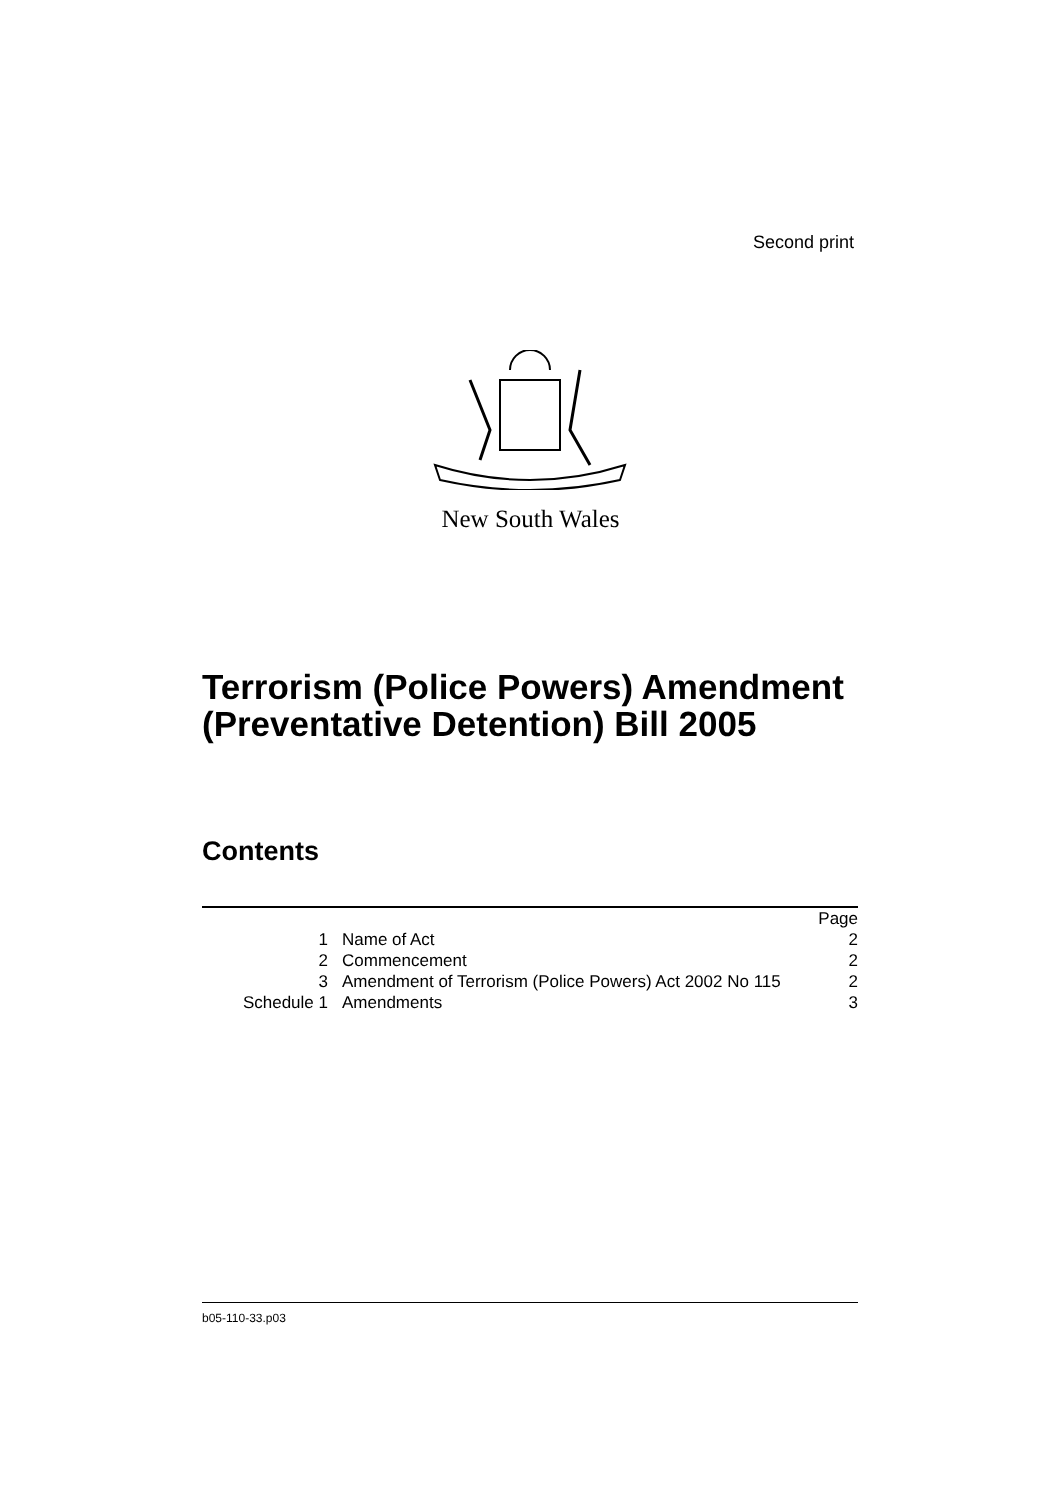Second print
New South Wales
Terrorism (Police Powers) Amendment
(Preventative Detention) Bill 2005
Contents
| | | Page |
| 1 | Name of Act | 2 |
| 2 | Commencement | 2 |
| 3 | Amendment of Terrorism (Police Powers) Act 2002 No 115 | 2 |
| Schedule 1 | Amendments | 3 |
b05-110-33.p03